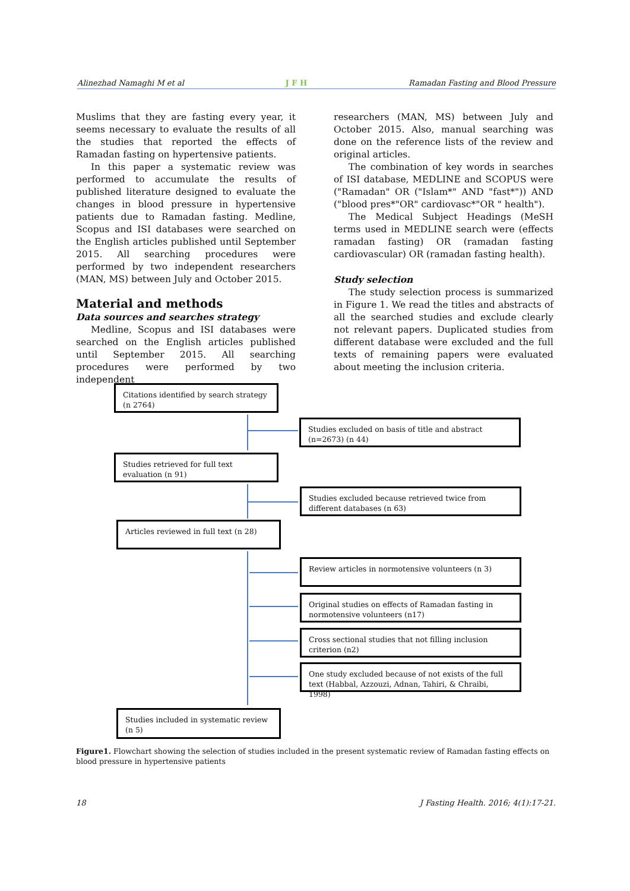Alinezhad Namaghi M et al J F H Ramadan Fasting and Blood Pressure
Muslims that they are fasting every year, it seems necessary to evaluate the results of all the studies that reported the effects of Ramadan fasting on hypertensive patients.
In this paper a systematic review was performed to accumulate the results of published literature designed to evaluate the changes in blood pressure in hypertensive patients due to Ramadan fasting. Medline, Scopus and ISI databases were searched on the English articles published until September 2015. All searching procedures were performed by two independent researchers (MAN, MS) between July and October 2015.
Material and methods
Data sources and searches strategy
Medline, Scopus and ISI databases were searched on the English articles published until September 2015. All searching procedures were performed by two independent
researchers (MAN, MS) between July and October 2015. Also, manual searching was done on the reference lists of the review and original articles.
The combination of key words in searches of ISI database, MEDLINE and SCOPUS were ("Ramadan" OR ("Islam*" AND "fast*")) AND ("blood pres*"OR" cardiovasc*"OR " health").
The Medical Subject Headings (MeSH terms used in MEDLINE search were (effects ramadan fasting) OR (ramadan fasting cardiovascular) OR (ramadan fasting health).
Study selection
The study selection process is summarized in Figure 1. We read the titles and abstracts of all the searched studies and exclude clearly not relevant papers. Duplicated studies from different database were excluded and the full texts of remaining papers were evaluated about meeting the inclusion criteria.
Citations identified by search strategy (n 2764)
Studies excluded on basis of title and abstract (n=2673) (n 44)
Studies retrieved for full text evaluation (n 91)
Studies excluded because retrieved twice from different databases (n 63)
Articles reviewed in full text (n 28)
Review articles in normotensive volunteers (n 3)
Original studies on effects of Ramadan fasting in normotensive volunteers (n17)
Cross sectional studies that not filling inclusion criterion (n2)
One study excluded because of not exists of the full text (Habbal, Azzouzi, Adnan, Tahiri, & Chraibi, 1998)
Studies included in systematic review (n 5)
Figure1. Flowchart showing the selection of studies included in the present systematic review of Ramadan fasting effects on blood pressure in hypertensive patients
18 J Fasting Health. 2016; 4(1):17-21.